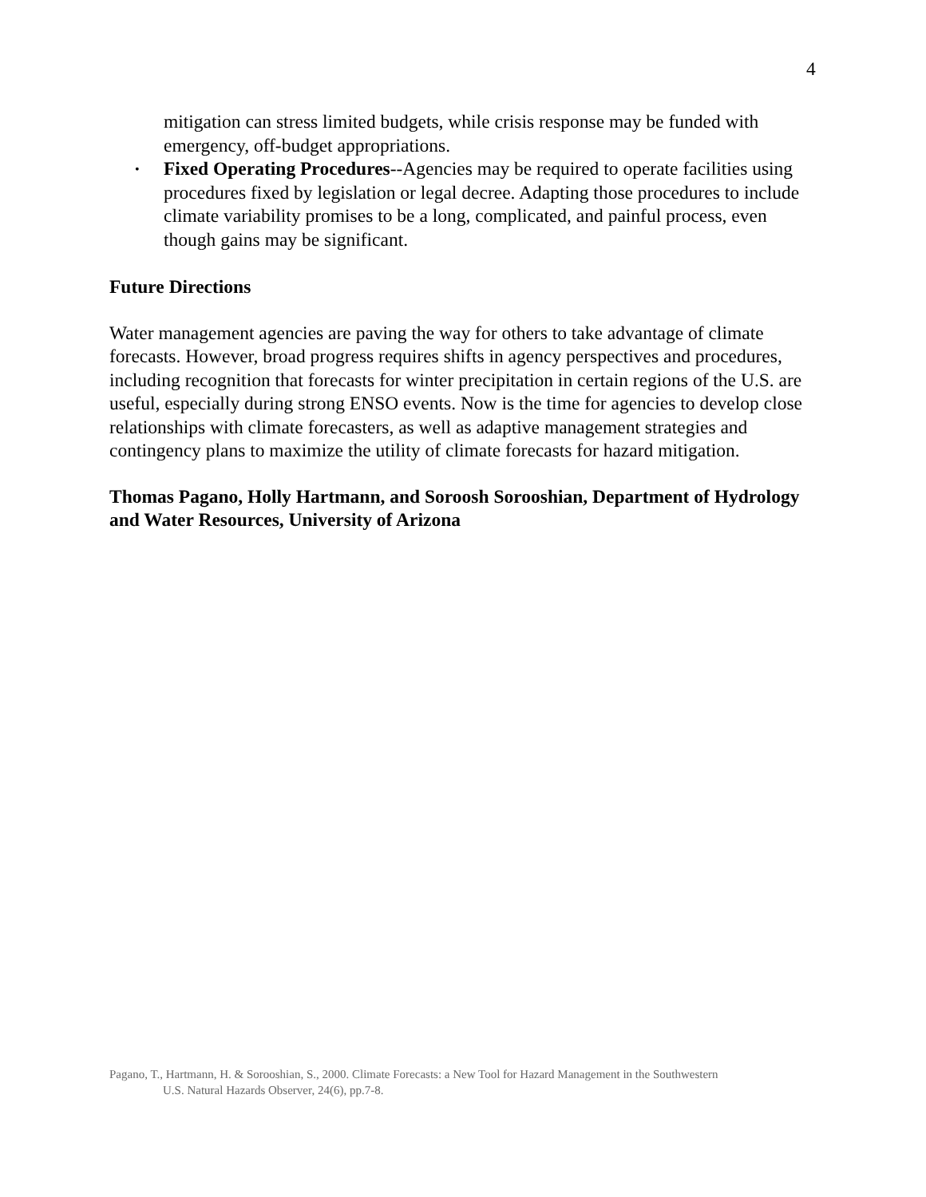4
mitigation can stress limited budgets, while crisis response may be funded with emergency, off-budget appropriations.
• Fixed Operating Procedures--Agencies may be required to operate facilities using procedures fixed by legislation or legal decree. Adapting those procedures to include climate variability promises to be a long, complicated, and painful process, even though gains may be significant.
Future Directions
Water management agencies are paving the way for others to take advantage of climate forecasts. However, broad progress requires shifts in agency perspectives and procedures, including recognition that forecasts for winter precipitation in certain regions of the U.S. are useful, especially during strong ENSO events. Now is the time for agencies to develop close relationships with climate forecasters, as well as adaptive management strategies and contingency plans to maximize the utility of climate forecasts for hazard mitigation.
Thomas Pagano, Holly Hartmann, and Soroosh Sorooshian, Department of Hydrology and Water Resources, University of Arizona
Pagano, T., Hartmann, H. & Sorooshian, S., 2000. Climate Forecasts: a New Tool for Hazard Management in the Southwestern
U.S. Natural Hazards Observer, 24(6), pp.7-8.